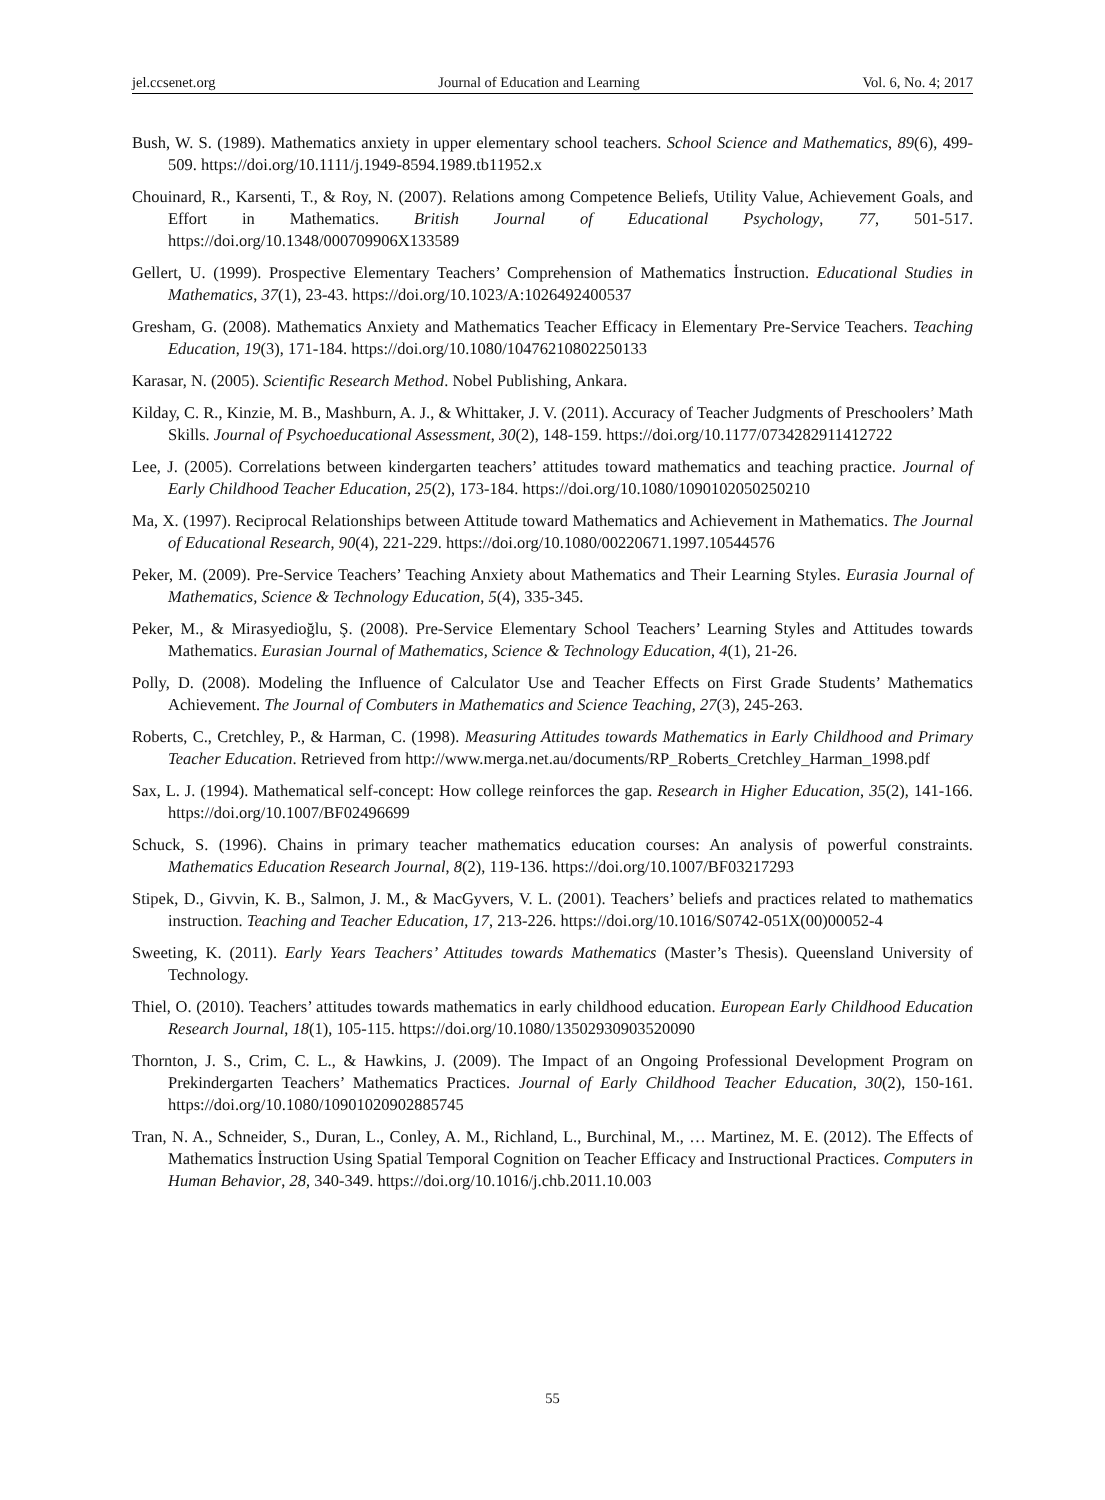jel.ccsenet.org Journal of Education and Learning Vol. 6, No. 4; 2017
Bush, W. S. (1989). Mathematics anxiety in upper elementary school teachers. School Science and Mathematics, 89(6), 499-509. https://doi.org/10.1111/j.1949-8594.1989.tb11952.x
Chouinard, R., Karsenti, T., & Roy, N. (2007). Relations among Competence Beliefs, Utility Value, Achievement Goals, and Effort in Mathematics. British Journal of Educational Psychology, 77, 501-517. https://doi.org/10.1348/000709906X133589
Gellert, U. (1999). Prospective Elementary Teachers’ Comprehension of Mathematics İnstruction. Educational Studies in Mathematics, 37(1), 23-43. https://doi.org/10.1023/A:1026492400537
Gresham, G. (2008). Mathematics Anxiety and Mathematics Teacher Efficacy in Elementary Pre-Service Teachers. Teaching Education, 19(3), 171-184. https://doi.org/10.1080/10476210802250133
Karasar, N. (2005). Scientific Research Method. Nobel Publishing, Ankara.
Kilday, C. R., Kinzie, M. B., Mashburn, A. J., & Whittaker, J. V. (2011). Accuracy of Teacher Judgments of Preschoolers’ Math Skills. Journal of Psychoeducational Assessment, 30(2), 148-159. https://doi.org/10.1177/0734282911412722
Lee, J. (2005). Correlations between kindergarten teachers’ attitudes toward mathematics and teaching practice. Journal of Early Childhood Teacher Education, 25(2), 173-184. https://doi.org/10.1080/1090102050250210
Ma, X. (1997). Reciprocal Relationships between Attitude toward Mathematics and Achievement in Mathematics. The Journal of Educational Research, 90(4), 221-229. https://doi.org/10.1080/00220671.1997.10544576
Peker, M. (2009). Pre-Service Teachers’ Teaching Anxiety about Mathematics and Their Learning Styles. Eurasia Journal of Mathematics, Science & Technology Education, 5(4), 335-345.
Peker, M., & Mirasyedioğlu, Ş. (2008). Pre-Service Elementary School Teachers’ Learning Styles and Attitudes towards Mathematics. Eurasian Journal of Mathematics, Science & Technology Education, 4(1), 21-26.
Polly, D. (2008). Modeling the Influence of Calculator Use and Teacher Effects on First Grade Students’ Mathematics Achievement. The Journal of Combuters in Mathematics and Science Teaching, 27(3), 245-263.
Roberts, C., Cretchley, P., & Harman, C. (1998). Measuring Attitudes towards Mathematics in Early Childhood and Primary Teacher Education. Retrieved from http://www.merga.net.au/documents/RP_Roberts_Cretchley_Harman_1998.pdf
Sax, L. J. (1994). Mathematical self-concept: How college reinforces the gap. Research in Higher Education, 35(2), 141-166. https://doi.org/10.1007/BF02496699
Schuck, S. (1996). Chains in primary teacher mathematics education courses: An analysis of powerful constraints. Mathematics Education Research Journal, 8(2), 119-136. https://doi.org/10.1007/BF03217293
Stipek, D., Givvin, K. B., Salmon, J. M., & MacGyvers, V. L. (2001). Teachers’ beliefs and practices related to mathematics instruction. Teaching and Teacher Education, 17, 213-226. https://doi.org/10.1016/S0742-051X(00)00052-4
Sweeting, K. (2011). Early Years Teachers’ Attitudes towards Mathematics (Master’s Thesis). Queensland University of Technology.
Thiel, O. (2010). Teachers’ attitudes towards mathematics in early childhood education. European Early Childhood Education Research Journal, 18(1), 105-115. https://doi.org/10.1080/13502930903520090
Thornton, J. S., Crim, C. L., & Hawkins, J. (2009). The Impact of an Ongoing Professional Development Program on Prekindergarten Teachers’ Mathematics Practices. Journal of Early Childhood Teacher Education, 30(2), 150-161. https://doi.org/10.1080/10901020902885745
Tran, N. A., Schneider, S., Duran, L., Conley, A. M., Richland, L., Burchinal, M., … Martinez, M. E. (2012). The Effects of Mathematics İnstruction Using Spatial Temporal Cognition on Teacher Efficacy and Instructional Practices. Computers in Human Behavior, 28, 340-349. https://doi.org/10.1016/j.chb.2011.10.003
55